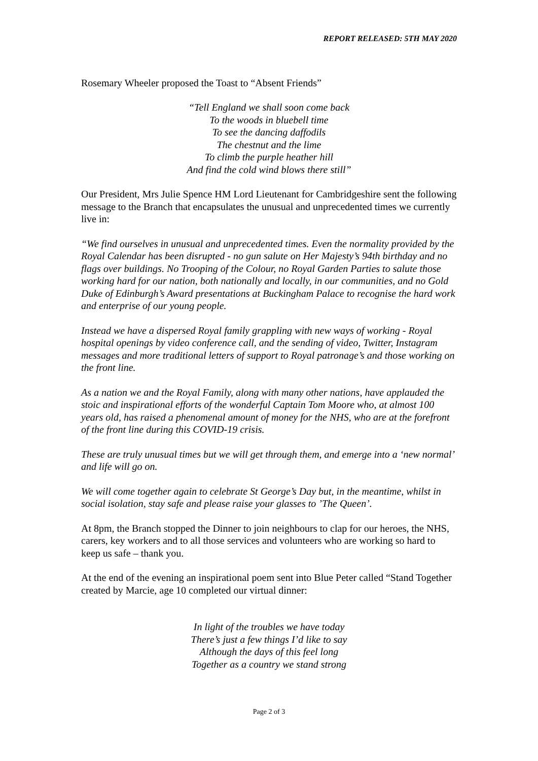REPORT RELEASED: 5TH MAY 2020
Rosemary Wheeler proposed the Toast to “Absent Friends”
“Tell England we shall soon come back
To the woods in bluebell time
To see the dancing daffodils
The chestnut and the lime
To climb the purple heather hill
And find the cold wind blows there still”
Our President, Mrs Julie Spence HM Lord Lieutenant for Cambridgeshire sent the following message to the Branch that encapsulates the unusual and unprecedented times we currently live in:
“We find ourselves in unusual and unprecedented times. Even the normality provided by the Royal Calendar has been disrupted - no gun salute on Her Majesty’s 94th birthday and no flags over buildings. No Trooping of the Colour, no Royal Garden Parties to salute those working hard for our nation, both nationally and locally, in our communities, and no Gold Duke of Edinburgh’s Award presentations at Buckingham Palace to recognise the hard work and enterprise of our young people.
Instead we have a dispersed Royal family grappling with new ways of working - Royal hospital openings by video conference call, and the sending of video, Twitter, Instagram messages and more traditional letters of support to Royal patronage’s and those working on the front line.
As a nation we and the Royal Family, along with many other nations, have applauded the stoic and inspirational efforts of the wonderful Captain Tom Moore who, at almost 100 years old, has raised a phenomenal amount of money for the NHS, who are at the forefront of the front line during this COVID-19 crisis.
These are truly unusual times but we will get through them, and emerge into a ‘new normal’ and life will go on.
We will come together again to celebrate St George’s Day but, in the meantime, whilst in social isolation, stay safe and please raise your glasses to ’The Queen’.
At 8pm, the Branch stopped the Dinner to join neighbours to clap for our heroes, the NHS, carers, key workers and to all those services and volunteers who are working so hard to keep us safe – thank you.
At the end of the evening an inspirational poem sent into Blue Peter called “Stand Together created by Marcie, age 10 completed our virtual dinner:
In light of the troubles we have today
There’s just a few things I’d like to say
Although the days of this feel long
Together as a country we stand strong
Page 2 of 3